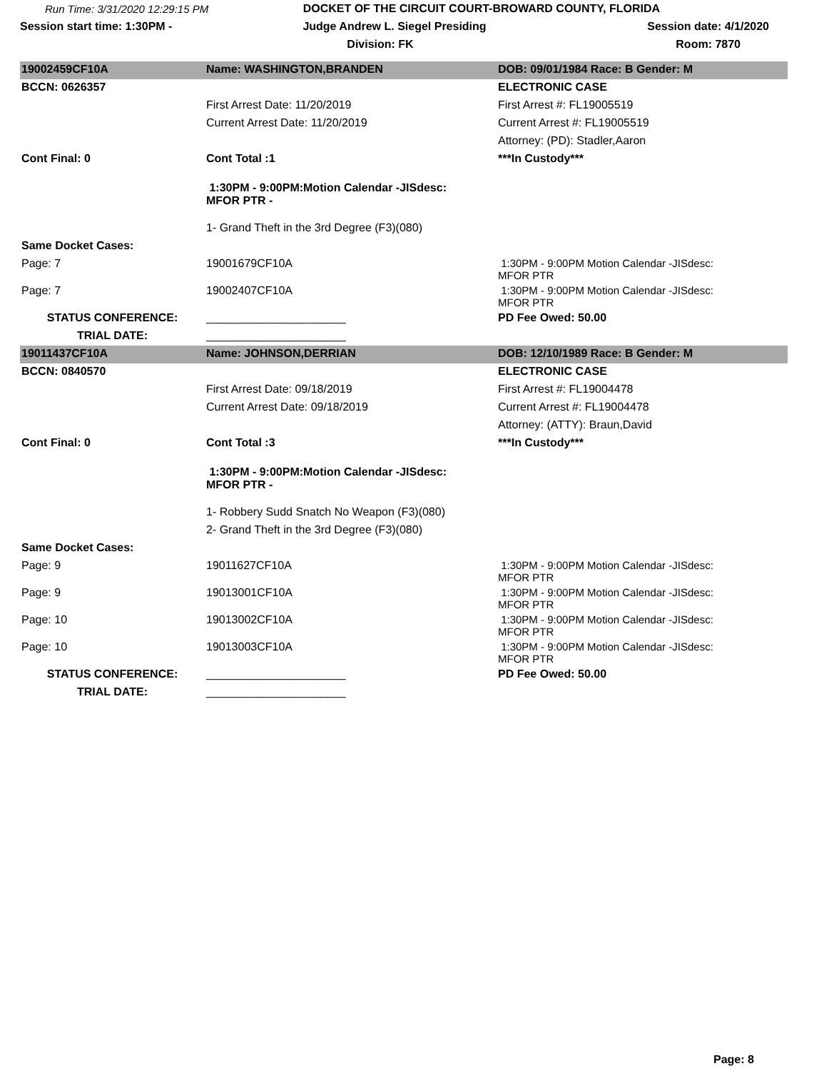Run Time: 3/31/2020 12:29:15 PM
DOCKET OF THE CIRCUIT COURT-BROWARD COUNTY, FLORIDA
Session start time: 1:30PM -
Judge Andrew L. Siegel Presiding
Session date: 4/1/2020
Division: FK Room: 7870
| 19002459CF10A | Name: WASHINGTON,BRANDEN | DOB: 09/01/1984 Race: B Gender: M |
| BCCN: 0626357 | | ELECTRONIC CASE |
| | First Arrest Date: 11/20/2019 | First Arrest #: FL19005519 |
| | Current Arrest Date: 11/20/2019 | Current Arrest #: FL19005519 |
| | | Attorney: (PD): Stadler,Aaron |
| Cont Final: 0 | Cont Total :1 | ***In Custody*** |
| | 1:30PM - 9:00PM:Motion Calendar -JISdesc: MFOR PTR - | |
| | 1- Grand Theft in the 3rd Degree (F3)(080) | |
| Same Docket Cases: | | |
| Page: 7 | 19001679CF10A | 1:30PM - 9:00PM Motion Calendar -JISdesc: MFOR PTR |
| Page: 7 | 19002407CF10A | 1:30PM - 9:00PM Motion Calendar -JISdesc: MFOR PTR |
| STATUS CONFERENCE: | ______________________ | PD Fee Owed: 50.00 |
| TRIAL DATE: | ______________________ | |
| 19011437CF10A | Name: JOHNSON,DERRIAN | DOB: 12/10/1989 Race: B Gender: M |
| BCCN: 0840570 | | ELECTRONIC CASE |
| | First Arrest Date: 09/18/2019 | First Arrest #: FL19004478 |
| | Current Arrest Date: 09/18/2019 | Current Arrest #: FL19004478 |
| | | Attorney: (ATTY): Braun,David |
| Cont Final: 0 | Cont Total :3 | ***In Custody*** |
| | 1:30PM - 9:00PM:Motion Calendar -JISdesc: MFOR PTR - | |
| | 1- Robbery Sudd Snatch No Weapon (F3)(080) | |
| | 2- Grand Theft in the 3rd Degree (F3)(080) | |
| Same Docket Cases: | | |
| Page: 9 | 19011627CF10A | 1:30PM - 9:00PM Motion Calendar -JISdesc: MFOR PTR |
| Page: 9 | 19013001CF10A | 1:30PM - 9:00PM Motion Calendar -JISdesc: MFOR PTR |
| Page: 10 | 19013002CF10A | 1:30PM - 9:00PM Motion Calendar -JISdesc: MFOR PTR |
| Page: 10 | 19013003CF10A | 1:30PM - 9:00PM Motion Calendar -JISdesc: MFOR PTR |
| STATUS CONFERENCE: | ______________________ | PD Fee Owed: 50.00 |
| TRIAL DATE: | ______________________ | |
Page: 8